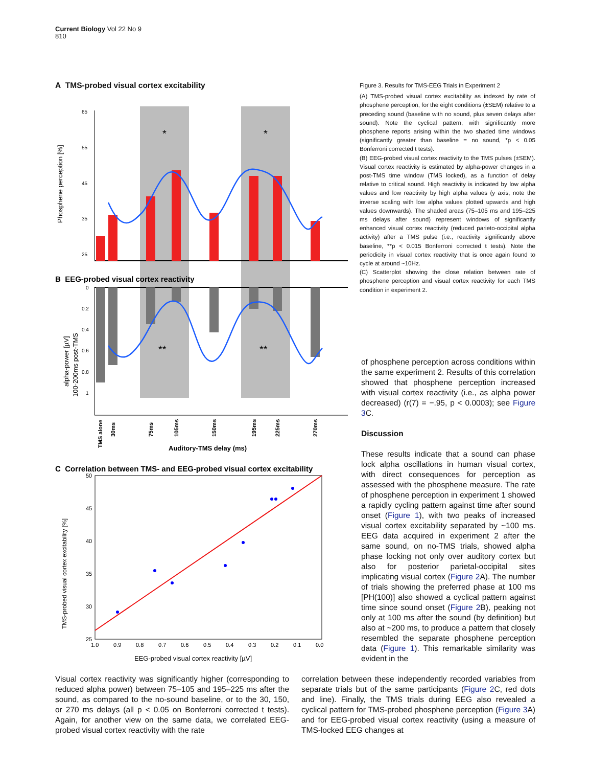Current Biology Vol 22 No 9
810
A TMS-probed visual cortex excitability
Phosphene perception [%]
65
55
45
35
25
*
*
B EEG-probed visual cortex reactivity
0
0.2
0.4
0.6
0.8
1
alpha-power [µV]
100-200ms post-TMS
**
**
TMS alone
30ms
75ms
105ms
150ms
195ms
225ms
270ms
Auditory-TMS delay (ms)
C Correlation between TMS- and EEG-probed visual cortex excitability
TMS-probed visual cortex excitability [%]
50
45
40
35
30
25
1.0
0.9
0.8
0.7
0.6
0.5
0.4
0.3
0.2
0.1
0.0
EEG-probed visual cortex reactivity [µV]
Figure 3. Results for TMS-EEG Trials in Experiment 2
(A) TMS-probed visual cortex excitability as indexed by rate of phosphene perception, for the eight conditions (±SEM) relative to a preceding sound (baseline with no sound, plus seven delays after sound). Note the cyclical pattern, with significantly more phosphene reports arising within the two shaded time windows (significantly greater than baseline = no sound, *p < 0.05 Bonferroni corrected t tests).
(B) EEG-probed visual cortex reactivity to the TMS pulses (±SEM). Visual cortex reactivity is estimated by alpha-power changes in a post-TMS time window (TMS locked), as a function of delay relative to critical sound. High reactivity is indicated by low alpha values and low reactivity by high alpha values (y axis; note the inverse scaling with low alpha values plotted upwards and high values downwards). The shaded areas (75–105 ms and 195–225 ms delays after sound) represent windows of significantly enhanced visual cortex reactivity (reduced parieto-occipital alpha activity) after a TMS pulse (i.e., reactivity significantly above baseline, **p < 0.015 Bonferroni corrected t tests). Note the periodicity in visual cortex reactivity that is once again found to cycle at around ~10Hz.
(C) Scatterplot showing the close relation between rate of phosphene perception and visual cortex reactivity for each TMS condition in experiment 2.
of phosphene perception across conditions within the same experiment 2. Results of this correlation showed that phosphene perception increased with visual cortex reactivity (i.e., as alpha power decreased) (r(7) = −.95, p < 0.0003); see Figure 3 C.
Discussion
These results indicate that a sound can phase lock alpha oscillations in human visual cortex, with direct consequences for perception as assessed with the phosphene measure. The rate of phosphene perception in experiment 1 showed a rapidly cycling pattern against time after sound onset (Figure 1), with two peaks of increased visual cortex excitability separated by ~100 ms. EEG data acquired in experiment 2 after the same sound, on no-TMS trials, showed alpha phase locking not only over auditory cortex but also for posterior parietal-occipital sites implicating visual cortex (Figure 2 A). The number of trials showing the preferred phase at 100 ms [PH(100)] also showed a cyclical pattern against time since sound onset (Figure 2 B), peaking not only at 100 ms after the sound (by definition) but also at ~200 ms, to produce a pattern that closely resembled the separate phosphene perception data (Figure 1). This remarkable similarity was evident in the
Visual cortex reactivity was significantly higher (corresponding to reduced alpha power) between 75–105 and 195–225 ms after the sound, as compared to the no-sound baseline, or to the 30, 150, or 270 ms delays (all p < 0.05 on Bonferroni corrected t tests). Again, for another view on the same data, we correlated EEG-probed visual cortex reactivity with the rate
correlation between these independently recorded variables from separate trials but of the same participants (Figure 2 C, red dots and line). Finally, the TMS trials during EEG also revealed a cyclical pattern for TMS-probed phosphene perception (Figure 3 A) and for EEG-probed visual cortex reactivity (using a measure of TMS-locked EEG changes at